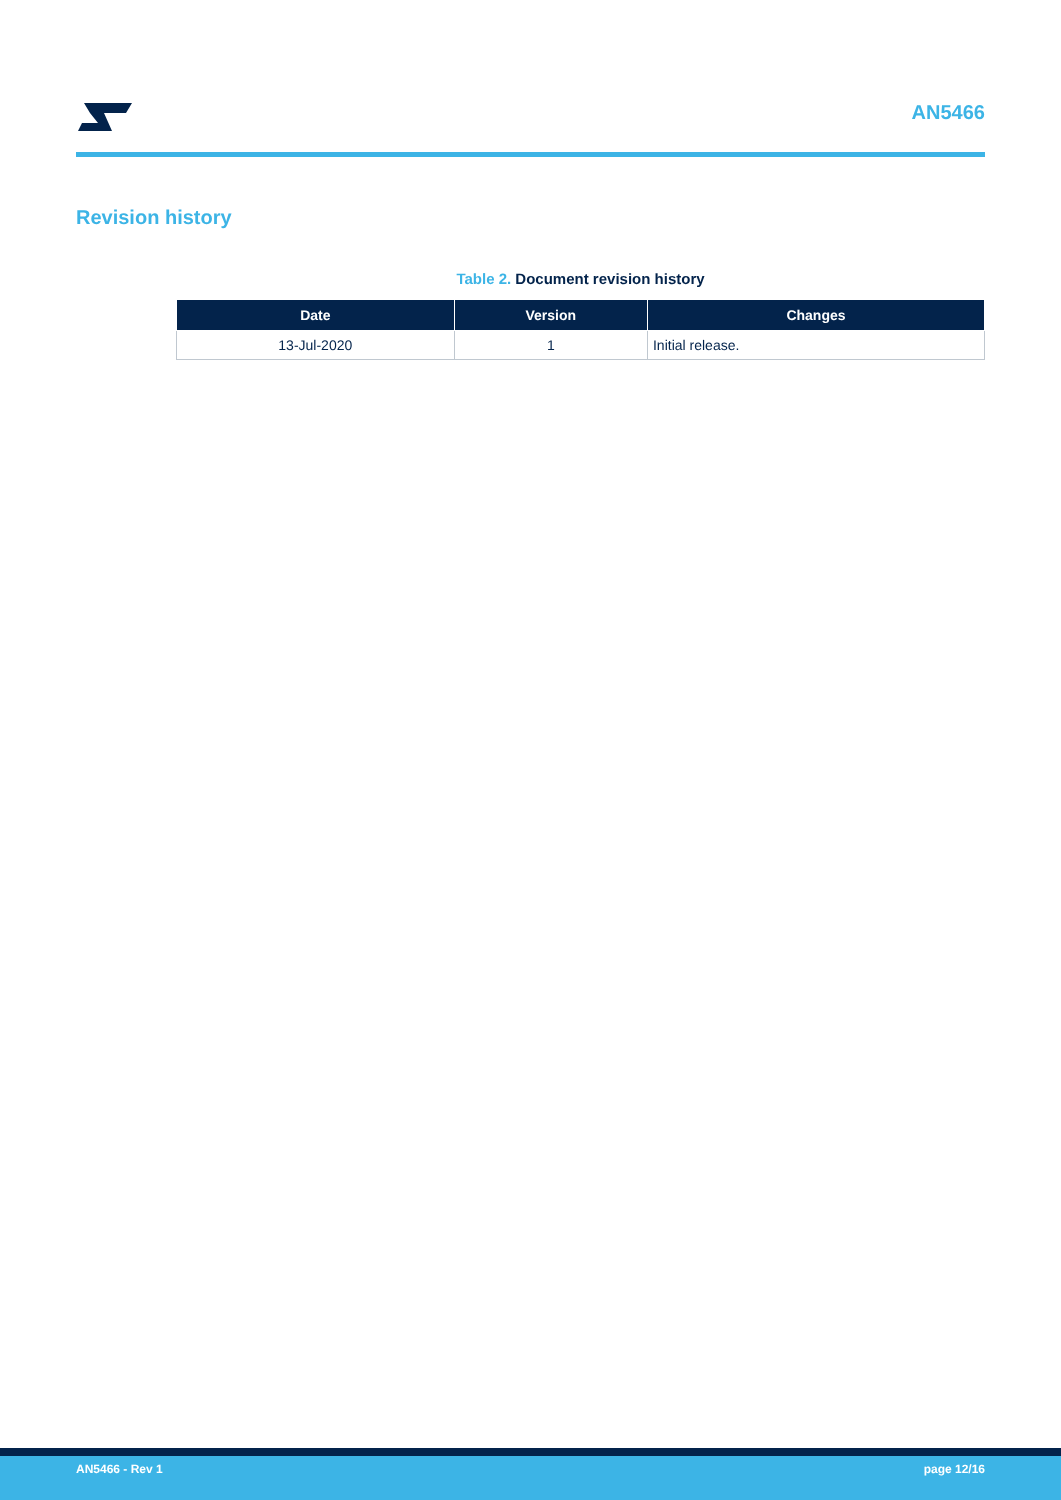AN5466
Revision history
Table 2. Document revision history
| Date | Version | Changes |
| --- | --- | --- |
| 13-Jul-2020 | 1 | Initial release. |
AN5466 - Rev 1 page 12/16